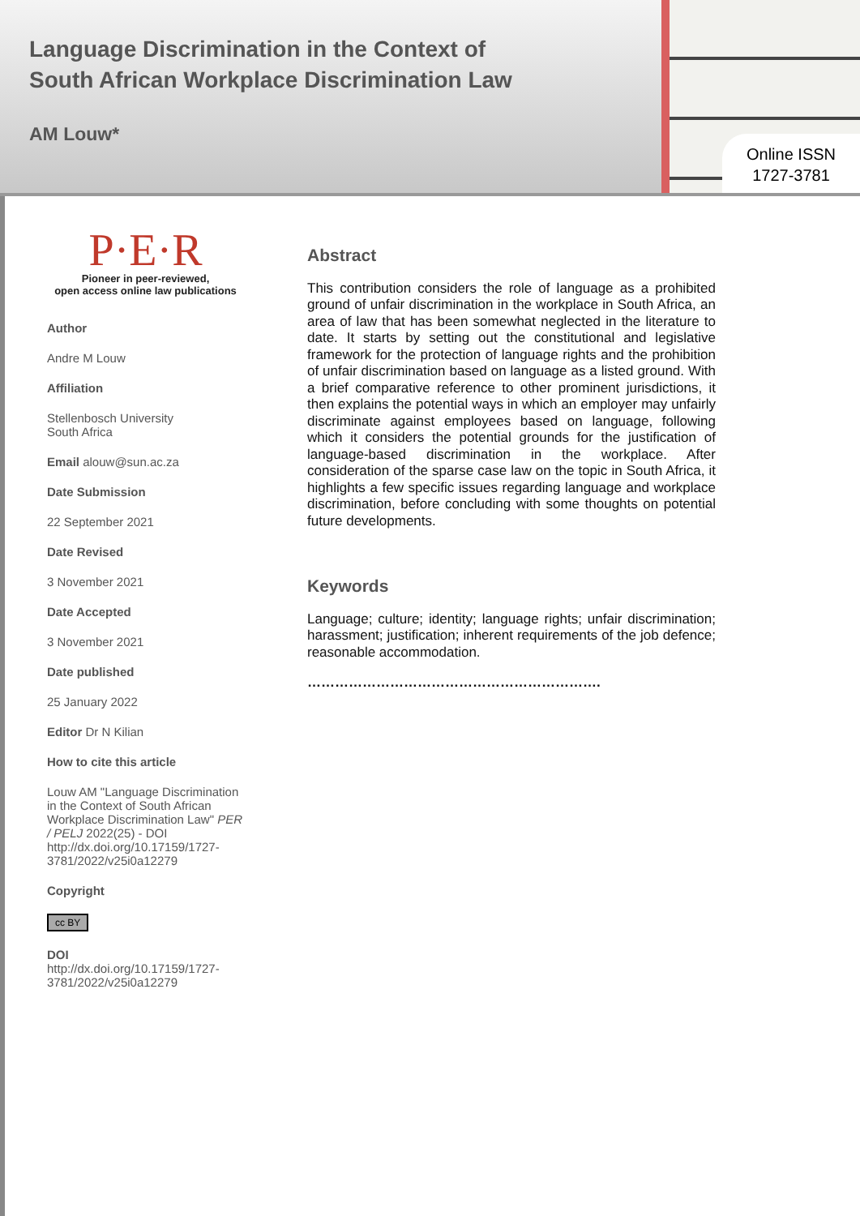Language Discrimination in the Context of
South African Workplace Discrimination Law
AM Louw*
Online ISSN
1727-3781
P·E·R
Pioneer in peer-reviewed,
open access online law publications
Author
Andre M Louw
Affiliation
Stellenbosch University
South Africa
Email alouw@sun.ac.za
Date Submission
22 September 2021
Date Revised
3 November 2021
Date Accepted
3 November 2021
Date published
25 January 2022
Editor Dr N Kilian
How to cite this article
Louw AM "Language Discrimination in the Context of South African Workplace Discrimination Law" PER / PELJ 2022(25) - DOI http://dx.doi.org/10.17159/1727-3781/2022/v25i0a12279
Copyright
cc BY
DOI
http://dx.doi.org/10.17159/1727-3781/2022/v25i0a12279
Abstract
This contribution considers the role of language as a prohibited ground of unfair discrimination in the workplace in South Africa, an area of law that has been somewhat neglected in the literature to date. It starts by setting out the constitutional and legislative framework for the protection of language rights and the prohibition of unfair discrimination based on language as a listed ground. With a brief comparative reference to other prominent jurisdictions, it then explains the potential ways in which an employer may unfairly discriminate against employees based on language, following which it considers the potential grounds for the justification of language-based discrimination in the workplace. After consideration of the sparse case law on the topic in South Africa, it highlights a few specific issues regarding language and workplace discrimination, before concluding with some thoughts on potential future developments.
Keywords
Language; culture; identity; language rights; unfair discrimination; harassment; justification; inherent requirements of the job defence; reasonable accommodation.
……………………………………………………….